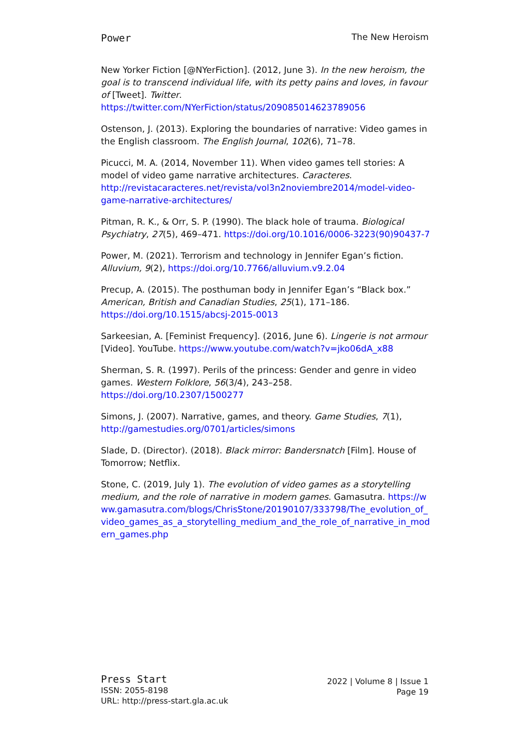Power The New Heroism
New Yorker Fiction [@NYerFiction]. (2012, June 3). In the new heroism, the goal is to transcend individual life, with its petty pains and loves, in favour of [Tweet]. Twitter. https://twitter.com/NYerFiction/status/209085014623789056
Ostenson, J. (2013). Exploring the boundaries of narrative: Video games in the English classroom. The English Journal, 102(6), 71–78.
Picucci, M. A. (2014, November 11). When video games tell stories: A model of video game narrative architectures. Caracteres. http://revistacaracteres.net/revista/vol3n2noviembre2014/model-video-game-narrative-architectures/
Pitman, R. K., & Orr, S. P. (1990). The black hole of trauma. Biological Psychiatry, 27(5), 469–471. https://doi.org/10.1016/0006-3223(90)90437-7
Power, M. (2021). Terrorism and technology in Jennifer Egan’s fiction. Alluvium, 9(2), https://doi.org/10.7766/alluvium.v9.2.04
Precup, A. (2015). The posthuman body in Jennifer Egan’s “Black box.” American, British and Canadian Studies, 25(1), 171–186. https://doi.org/10.1515/abcsj-2015-0013
Sarkeesian, A. [Feminist Frequency]. (2016, June 6). Lingerie is not armour [Video]. YouTube. https://www.youtube.com/watch?v=jko06dA_x88
Sherman, S. R. (1997). Perils of the princess: Gender and genre in video games. Western Folklore, 56(3/4), 243–258. https://doi.org/10.2307/1500277
Simons, J. (2007). Narrative, games, and theory. Game Studies, 7(1), http://gamestudies.org/0701/articles/simons
Slade, D. (Director). (2018). Black mirror: Bandersnatch [Film]. House of Tomorrow; Netflix.
Stone, C. (2019, July 1). The evolution of video games as a storytelling medium, and the role of narrative in modern games. Gamasutra. https://www.gamasutra.com/blogs/ChrisStone/20190107/333798/The_evolution_of_video_games_as_a_storytelling_medium_and_the_role_of_narrative_in_modern_games.php
Press Start
ISSN: 2055-8198
URL: http://press-start.gla.ac.uk
2022 | Volume 8 | Issue 1
Page 19